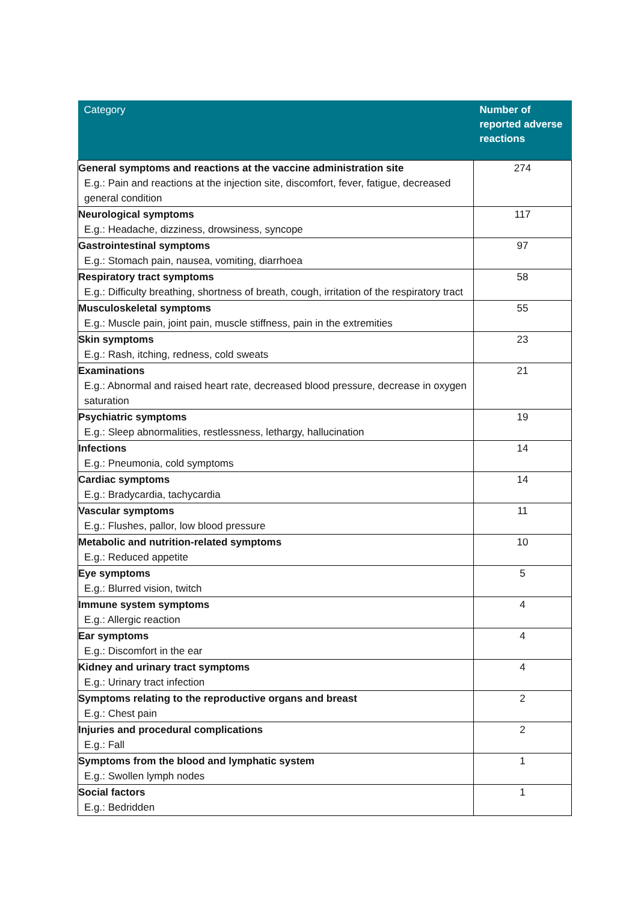| Category | Number of reported adverse reactions |
| --- | --- |
| General symptoms and reactions at the vaccine administration site E.g.: Pain and reactions at the injection site, discomfort, fever, fatigue, decreased general condition | 274 |
| Neurological symptoms E.g.: Headache, dizziness, drowsiness, syncope | 117 |
| Gastrointestinal symptoms E.g.: Stomach pain, nausea, vomiting, diarrhoea | 97 |
| Respiratory tract symptoms E.g.: Difficulty breathing, shortness of breath, cough, irritation of the respiratory tract | 58 |
| Musculoskeletal symptoms E.g.: Muscle pain, joint pain, muscle stiffness, pain in the extremities | 55 |
| Skin symptoms E.g.: Rash, itching, redness, cold sweats | 23 |
| Examinations E.g.: Abnormal and raised heart rate, decreased blood pressure, decrease in oxygen saturation | 21 |
| Psychiatric symptoms E.g.: Sleep abnormalities, restlessness, lethargy, hallucination | 19 |
| Infections E.g.: Pneumonia, cold symptoms | 14 |
| Cardiac symptoms E.g.: Bradycardia, tachycardia | 14 |
| Vascular symptoms E.g.: Flushes, pallor, low blood pressure | 11 |
| Metabolic and nutrition-related symptoms E.g.: Reduced appetite | 10 |
| Eye symptoms E.g.: Blurred vision, twitch | 5 |
| Immune system symptoms E.g.: Allergic reaction | 4 |
| Ear symptoms E.g.: Discomfort in the ear | 4 |
| Kidney and urinary tract symptoms E.g.: Urinary tract infection | 4 |
| Symptoms relating to the reproductive organs and breast E.g.: Chest pain | 2 |
| Injuries and procedural complications E.g.: Fall | 2 |
| Symptoms from the blood and lymphatic system E.g.: Swollen lymph nodes | 1 |
| Social factors E.g.: Bedridden | 1 |